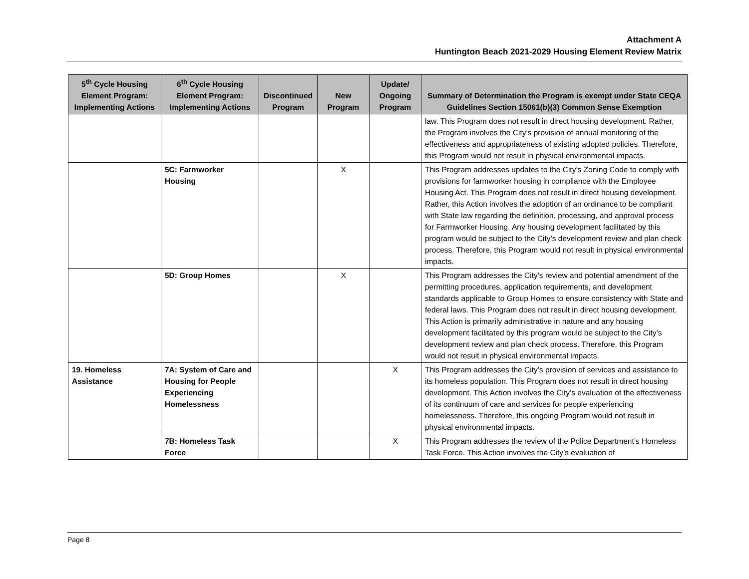Attachment A
Huntington Beach 2021-2029 Housing Element Review Matrix
| 5<sup>th</sup> Cycle Housing Element Program: Implementing Actions | 6<sup>th</sup> Cycle Housing Element Program: Implementing Actions | Discontinued Program | New Program | Update/ Ongoing Program | Summary of Determination the Program is exempt under State CEQA Guidelines Section 15061(b)(3) Common Sense Exemption |
| --- | --- | --- | --- | --- | --- |
| | | | | | law. This Program does not result in direct housing development. Rather, the Program involves the City’s provision of annual monitoring of the effectiveness and appropriateness of existing adopted policies. Therefore, this Program would not result in physical environmental impacts. |
| | 5C: Farmworker Housing | | X | | This Program addresses updates to the City’s Zoning Code to comply with provisions for farmworker housing in compliance with the Employee Housing Act. This Program does not result in direct housing development. Rather, this Action involves the adoption of an ordinance to be compliant with State law regarding the definition, processing, and approval process for Farmworker Housing. Any housing development facilitated by this program would be subject to the City’s development review and plan check process. Therefore, this Program would not result in physical environmental impacts. |
| | 5D: Group Homes | | X | | This Program addresses the City’s review and potential amendment of the permitting procedures, application requirements, and development standards applicable to Group Homes to ensure consistency with State and federal laws. This Program does not result in direct housing development. This Action is primarily administrative in nature and any housing development facilitated by this program would be subject to the City’s development review and plan check process. Therefore, this Program would not result in physical environmental impacts. |
| 19. Homeless Assistance | 7A: System of Care and Housing for People Experiencing Homelessness | | | X | This Program addresses the City’s provision of services and assistance to its homeless population. This Program does not result in direct housing development. This Action involves the City’s evaluation of the effectiveness of its continuum of care and services for people experiencing homelessness. Therefore, this ongoing Program would not result in physical environmental impacts. |
| | 7B: Homeless Task Force | | | X | This Program addresses the review of the Police Department’s Homeless Task Force. This Action involves the City’s evaluation of |
Page 8